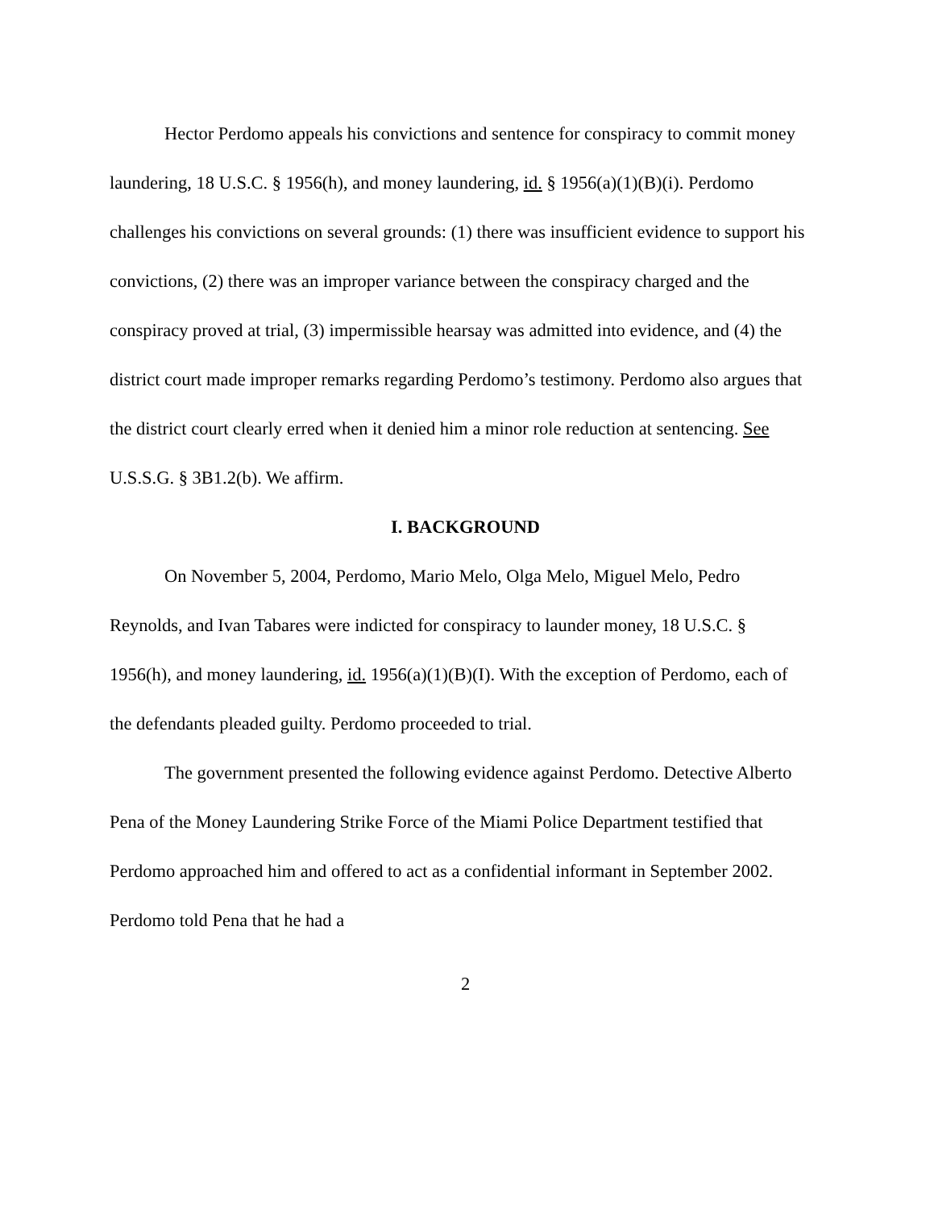Hector Perdomo appeals his convictions and sentence for conspiracy to commit money laundering, 18 U.S.C. § 1956(h), and money laundering, id. § 1956(a)(1)(B)(i). Perdomo challenges his convictions on several grounds: (1) there was insufficient evidence to support his convictions, (2) there was an improper variance between the conspiracy charged and the conspiracy proved at trial, (3) impermissible hearsay was admitted into evidence, and (4) the district court made improper remarks regarding Perdomo’s testimony. Perdomo also argues that the district court clearly erred when it denied him a minor role reduction at sentencing. See U.S.S.G. § 3B1.2(b). We affirm.
I. BACKGROUND
On November 5, 2004, Perdomo, Mario Melo, Olga Melo, Miguel Melo, Pedro Reynolds, and Ivan Tabares were indicted for conspiracy to launder money, 18 U.S.C. § 1956(h), and money laundering, id. 1956(a)(1)(B)(I). With the exception of Perdomo, each of the defendants pleaded guilty. Perdomo proceeded to trial.
The government presented the following evidence against Perdomo. Detective Alberto Pena of the Money Laundering Strike Force of the Miami Police Department testified that Perdomo approached him and offered to act as a confidential informant in September 2002. Perdomo told Pena that he had a
2